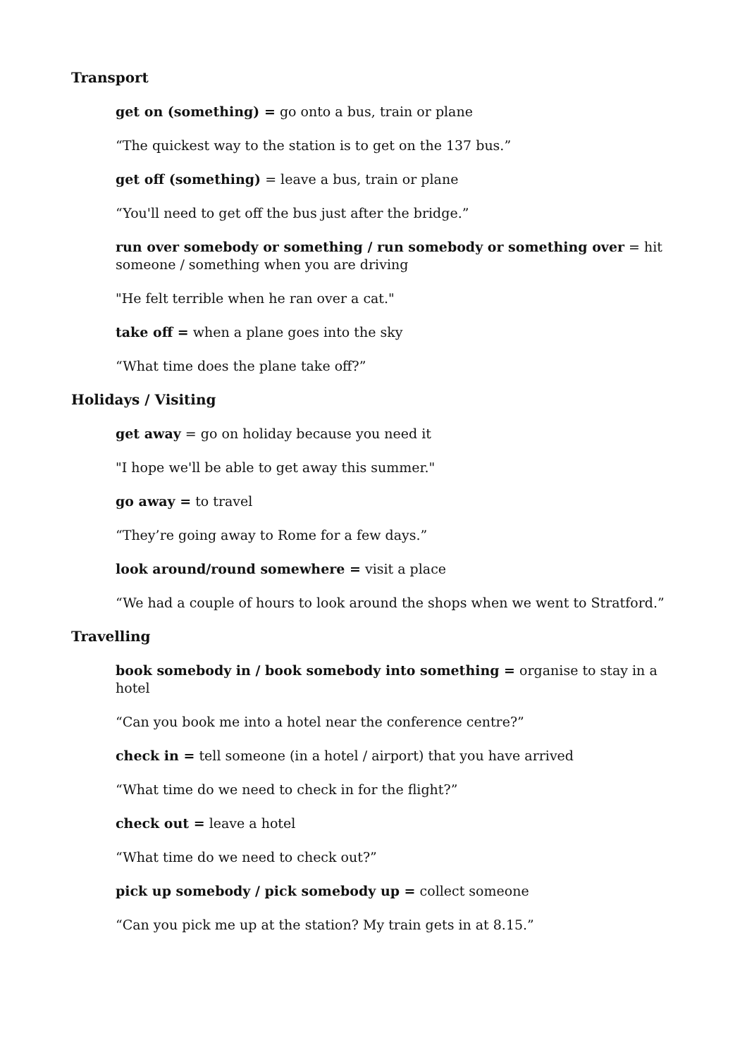Transport
get on (something) = go onto a bus, train or plane
“The quickest way to the station is to get on the 137 bus.”
get off (something) = leave a bus, train or plane
“You'll need to get off the bus just after the bridge.”
run over somebody or something / run somebody or something over = hit someone / something when you are driving
"He felt terrible when he ran over a cat."
take off = when a plane goes into the sky
“What time does the plane take off?”
Holidays / Visiting
get away = go on holiday because you need it
"I hope we'll be able to get away this summer."
go away = to travel
“They’re going away to Rome for a few days.”
look around/round somewhere = visit a place
“We had a couple of hours to look around the shops when we went to Stratford.”
Travelling
book somebody in / book somebody into something = organise to stay in a hotel
“Can you book me into a hotel near the conference centre?”
check in = tell someone (in a hotel / airport) that you have arrived
“What time do we need to check in for the flight?”
check out = leave a hotel
“What time do we need to check out?”
pick up somebody / pick somebody up = collect someone
“Can you pick me up at the station? My train gets in at 8.15.”